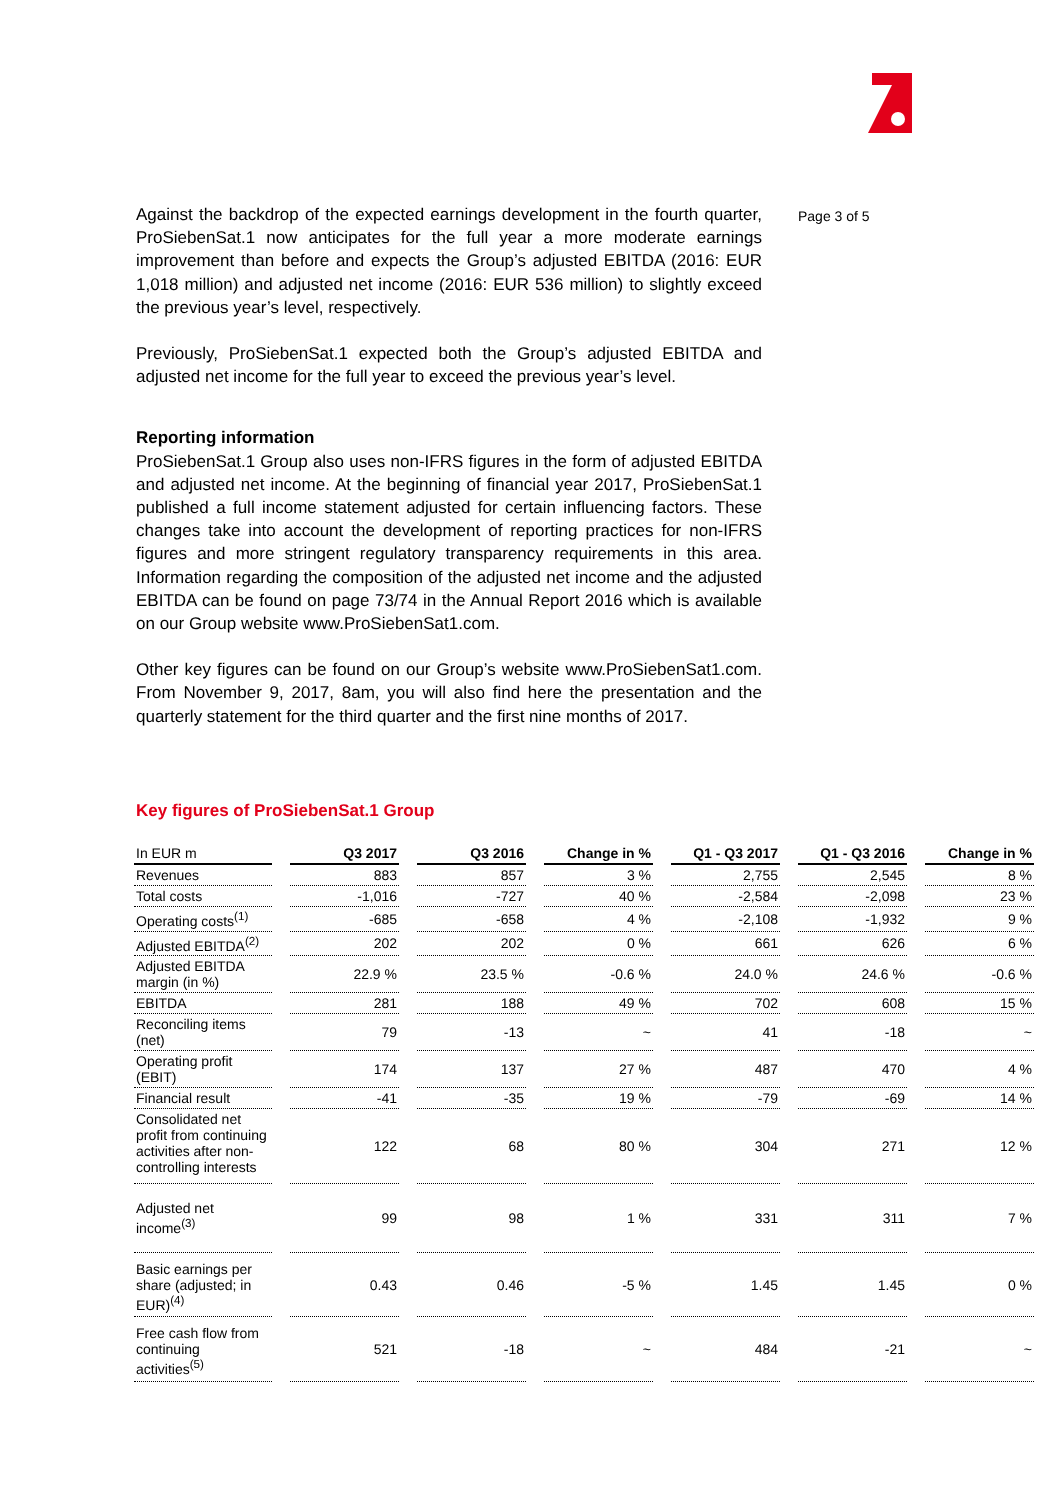Against the backdrop of the expected earnings development in the fourth quarter, ProSiebenSat.1 now anticipates for the full year a more moderate earnings improvement than before and expects the Group’s adjusted EBITDA (2016: EUR 1,018 million) and adjusted net income (2016: EUR 536 million) to slightly exceed the previous year’s level, respectively.
Previously, ProSiebenSat.1 expected both the Group’s adjusted EBITDA and adjusted net income for the full year to exceed the previous year’s level.
Reporting information
ProSiebenSat.1 Group also uses non-IFRS figures in the form of adjusted EBITDA and adjusted net income. At the beginning of financial year 2017, ProSiebenSat.1 published a full income statement adjusted for certain influencing factors. These changes take into account the development of reporting practices for non-IFRS figures and more stringent regulatory transparency requirements in this area. Information regarding the composition of the adjusted net income and the adjusted EBITDA can be found on page 73/74 in the Annual Report 2016 which is available on our Group website www.ProSiebenSat1.com.
Other key figures can be found on our Group’s website www.ProSiebenSat1.com. From November 9, 2017, 8am, you will also find here the presentation and the quarterly statement for the third quarter and the first nine months of 2017.
Page 3 of 5
Key figures of ProSiebenSat.1 Group
| In EUR m | | Q3 2017 | | Q3 2016 | | Change in % | | Q1 - Q3 2017 | | Q1 - Q3 2016 | | Change in % |
| Revenues | | 883 | | 857 | | 3 % | | 2,755 | | 2,545 | | 8 % |
| Total costs | | -1,016 | | -727 | | 40 % | | -2,584 | | -2,098 | | 23 % |
| Operating costs<sup>(1)</sup> | | -685 | | -658 | | 4 % | | -2,108 | | -1,932 | | 9 % |
| Adjusted EBITDA<sup>(2)</sup> | | 202 | | 202 | | 0 % | | 661 | | 626 | | 6 % |
| Adjusted EBITDA margin (in %) | | 22.9 % | | 23.5 % | | -0.6 % | | 24.0 % | | 24.6 % | | -0.6 % |
| EBITDA | | 281 | | 188 | | 49 % | | 702 | | 608 | | 15 % |
| Reconciling items (net) | | 79 | | -13 | | ~ | | 41 | | -18 | | ~ |
| Operating profit (EBIT) | | 174 | | 137 | | 27 % | | 487 | | 470 | | 4 % |
| Financial result | | -41 | | -35 | | 19 % | | -79 | | -69 | | 14 % |
| Consolidated net profit from continuing activities after non-controlling interests | | 122 | | 68 | | 80 % | | 304 | | 271 | | 12 % |
| Adjusted net income<sup>(3)</sup> | | 99 | | 98 | | 1 % | | 331 | | 311 | | 7 % |
| Basic earnings per share (adjusted; in EUR)<sup>(4)</sup> | | 0.43 | | 0.46 | | -5 % | | 1.45 | | 1.45 | | 0 % |
| Free cash flow from continuing activities<sup>(5)</sup> | | 521 | | -18 | | ~ | | 484 | | -21 | | ~ |